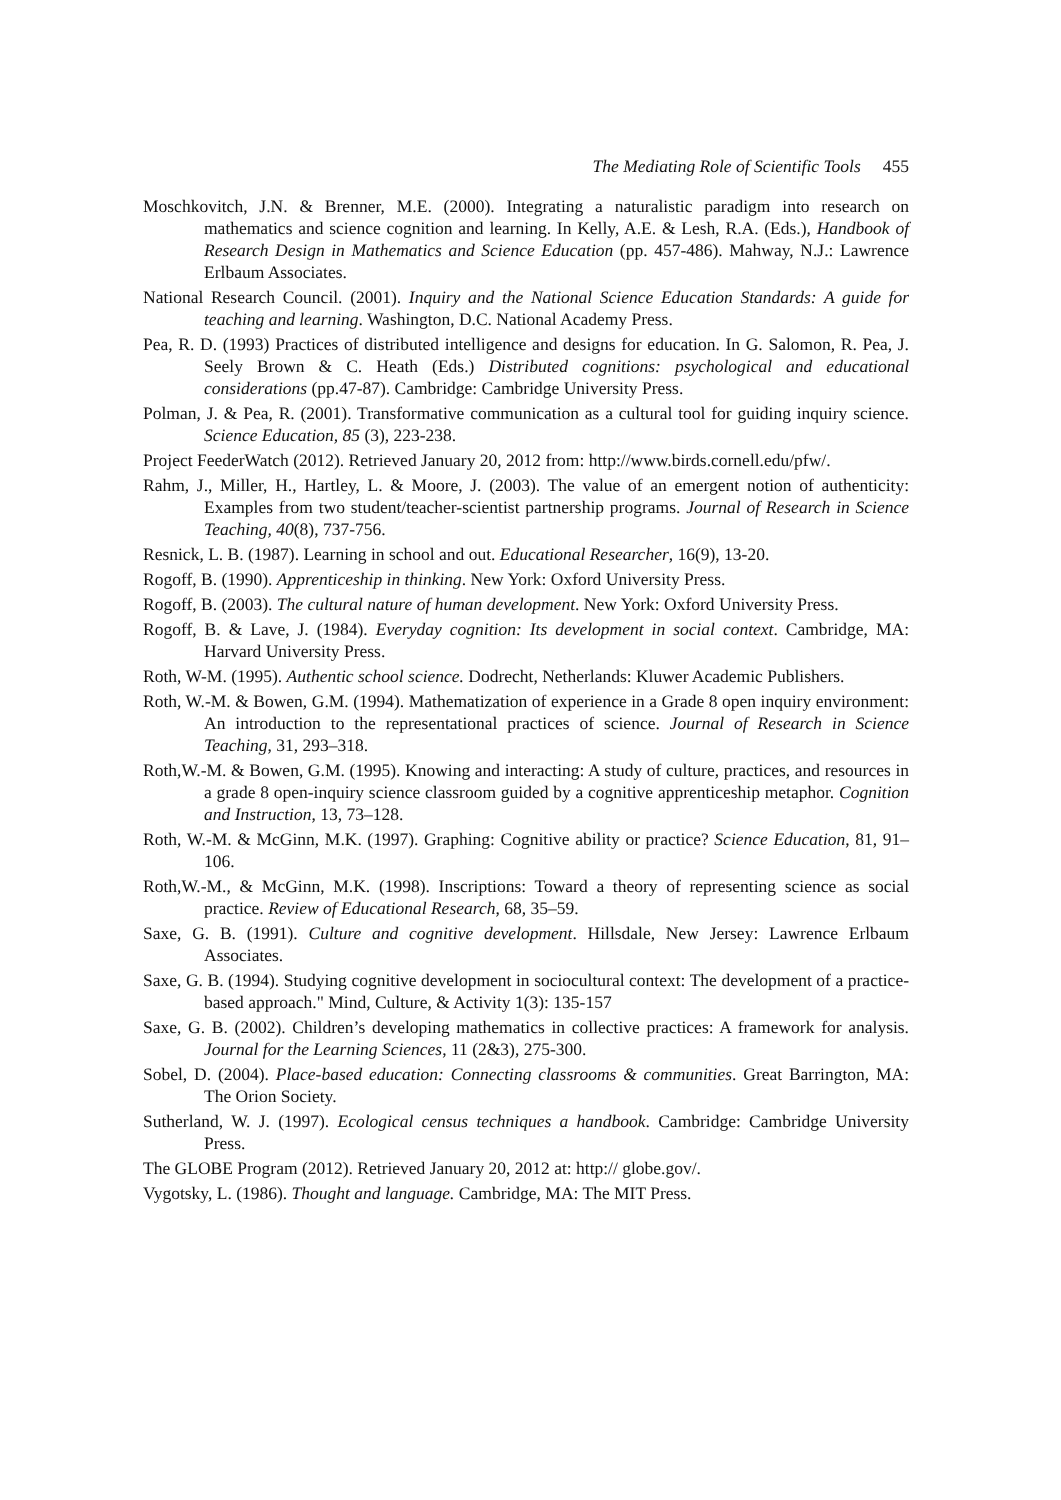The Mediating Role of Scientific Tools 455
Moschkovitch, J.N. & Brenner, M.E. (2000). Integrating a naturalistic paradigm into research on mathematics and science cognition and learning. In Kelly, A.E. & Lesh, R.A. (Eds.), Handbook of Research Design in Mathematics and Science Education (pp. 457-486). Mahway, N.J.: Lawrence Erlbaum Associates.
National Research Council. (2001). Inquiry and the National Science Education Standards: A guide for teaching and learning. Washington, D.C. National Academy Press.
Pea, R. D. (1993) Practices of distributed intelligence and designs for education. In G. Salomon, R. Pea, J. Seely Brown & C. Heath (Eds.) Distributed cognitions: psychological and educational considerations (pp.47-87). Cambridge: Cambridge University Press.
Polman, J. & Pea, R. (2001). Transformative communication as a cultural tool for guiding inquiry science. Science Education, 85 (3), 223-238.
Project FeederWatch (2012). Retrieved January 20, 2012 from: http://www.birds.cornell.edu/pfw/.
Rahm, J., Miller, H., Hartley, L. & Moore, J. (2003). The value of an emergent notion of authenticity: Examples from two student/teacher-scientist partnership programs. Journal of Research in Science Teaching, 40(8), 737-756.
Resnick, L. B. (1987). Learning in school and out. Educational Researcher, 16(9), 13-20.
Rogoff, B. (1990). Apprenticeship in thinking. New York: Oxford University Press.
Rogoff, B. (2003). The cultural nature of human development. New York: Oxford University Press.
Rogoff, B. & Lave, J. (1984). Everyday cognition: Its development in social context. Cambridge, MA: Harvard University Press.
Roth, W-M. (1995). Authentic school science. Dodrecht, Netherlands: Kluwer Academic Publishers.
Roth, W.-M. & Bowen, G.M. (1994). Mathematization of experience in a Grade 8 open inquiry environment: An introduction to the representational practices of science. Journal of Research in Science Teaching, 31, 293–318.
Roth,W.-M. & Bowen, G.M. (1995). Knowing and interacting: A study of culture, practices, and resources in a grade 8 open-inquiry science classroom guided by a cognitive apprenticeship metaphor. Cognition and Instruction, 13, 73–128.
Roth, W.-M. & McGinn, M.K. (1997). Graphing: Cognitive ability or practice? Science Education, 81, 91–106.
Roth,W.-M., & McGinn, M.K. (1998). Inscriptions: Toward a theory of representing science as social practice. Review of Educational Research, 68, 35–59.
Saxe, G. B. (1991). Culture and cognitive development. Hillsdale, New Jersey: Lawrence Erlbaum Associates.
Saxe, G. B. (1994). Studying cognitive development in sociocultural context: The development of a practice-based approach." Mind, Culture, & Activity 1(3): 135-157
Saxe, G. B. (2002). Children’s developing mathematics in collective practices: A framework for analysis. Journal for the Learning Sciences, 11 (2&3), 275-300.
Sobel, D. (2004). Place-based education: Connecting classrooms & communities. Great Barrington, MA: The Orion Society.
Sutherland, W. J. (1997). Ecological census techniques a handbook. Cambridge: Cambridge University Press.
The GLOBE Program (2012). Retrieved January 20, 2012 at: http:// globe.gov/.
Vygotsky, L. (1986). Thought and language. Cambridge, MA: The MIT Press.